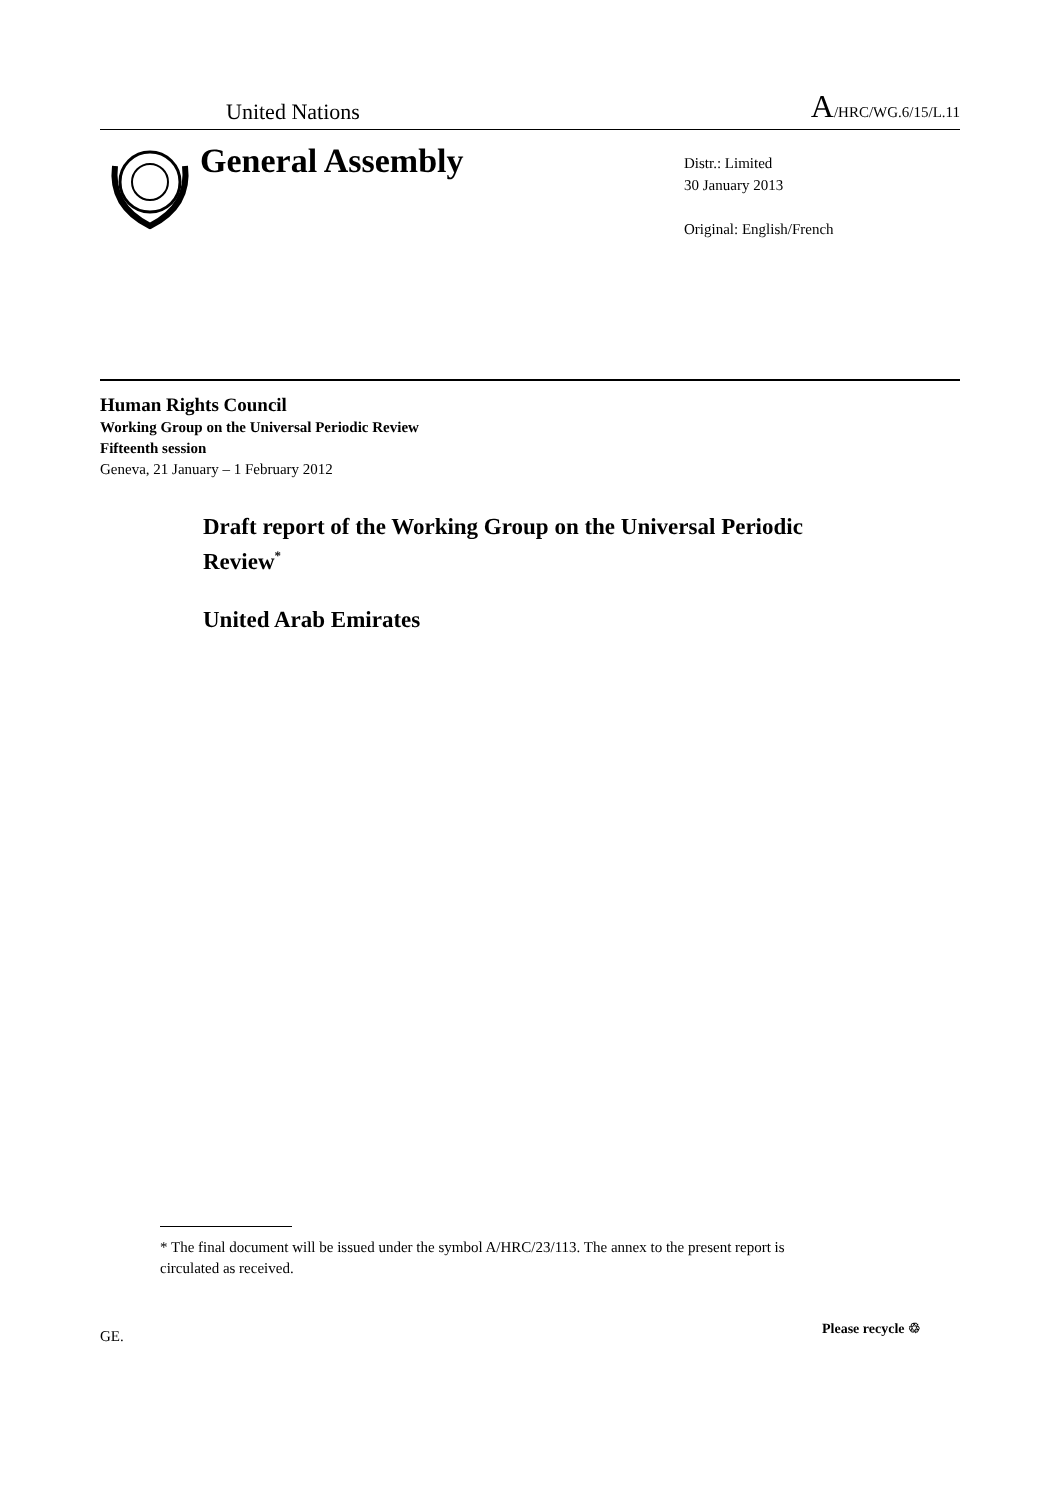United Nations A/HRC/WG.6/15/L.11
General Assembly
Distr.: Limited
30 January 2013
Original: English/French
Human Rights Council
Working Group on the Universal Periodic Review
Fifteenth session
Geneva, 21 January – 1 February 2012
Draft report of the Working Group on the Universal Periodic Review<sup>*</sup>
United Arab Emirates
* The final document will be issued under the symbol A/HRC/23/113. The annex to the present report is circulated as received.
GE. Please recycle ♲